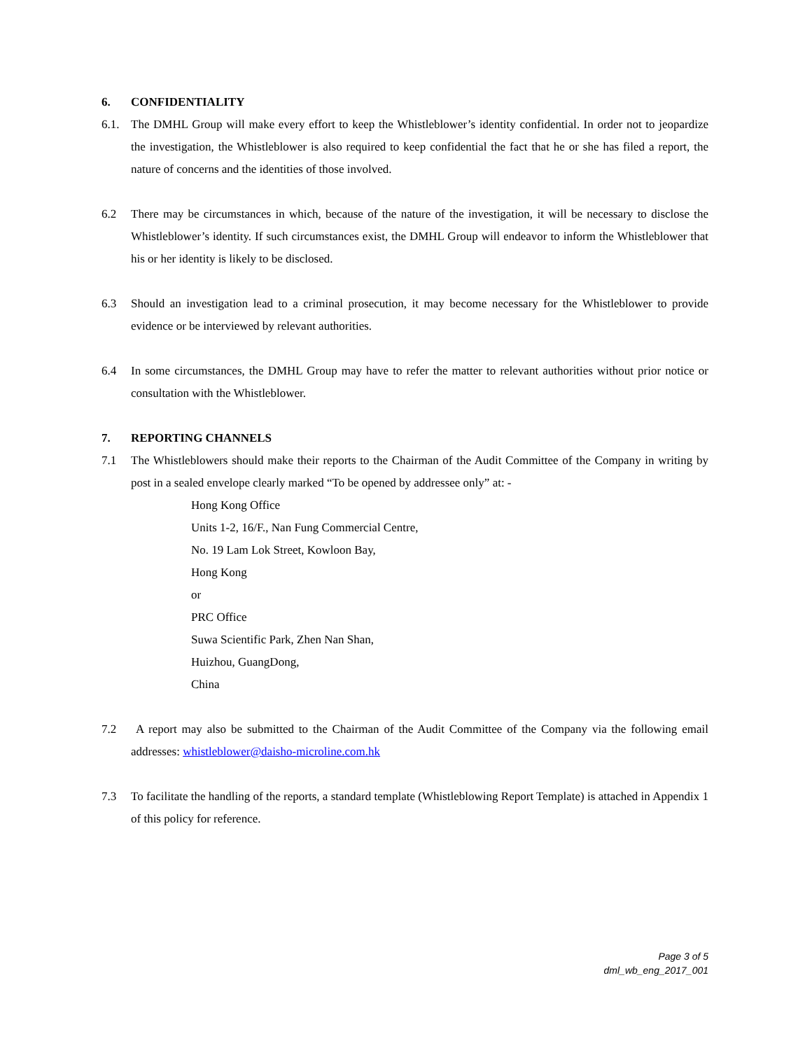6. CONFIDENTIALITY
6.1. The DMHL Group will make every effort to keep the Whistleblower’s identity confidential. In order not to jeopardize the investigation, the Whistleblower is also required to keep confidential the fact that he or she has filed a report, the nature of concerns and the identities of those involved.
6.2 There may be circumstances in which, because of the nature of the investigation, it will be necessary to disclose the Whistleblower’s identity. If such circumstances exist, the DMHL Group will endeavor to inform the Whistleblower that his or her identity is likely to be disclosed.
6.3 Should an investigation lead to a criminal prosecution, it may become necessary for the Whistleblower to provide evidence or be interviewed by relevant authorities.
6.4 In some circumstances, the DMHL Group may have to refer the matter to relevant authorities without prior notice or consultation with the Whistleblower.
7. REPORTING CHANNELS
7.1 The Whistleblowers should make their reports to the Chairman of the Audit Committee of the Company in writing by post in a sealed envelope clearly marked “To be opened by addressee only” at: -
Hong Kong Office
Units 1-2, 16/F., Nan Fung Commercial Centre,
No. 19 Lam Lok Street, Kowloon Bay,
Hong Kong
or
PRC Office
Suwa Scientific Park, Zhen Nan Shan,
Huizhou, GuangDong,
China
7.2 A report may also be submitted to the Chairman of the Audit Committee of the Company via the following email addresses: whistleblower@daisho-microline.com.hk
7.3 To facilitate the handling of the reports, a standard template (Whistleblowing Report Template) is attached in Appendix 1 of this policy for reference.
Page 3 of 5
dml_wb_eng_2017_001